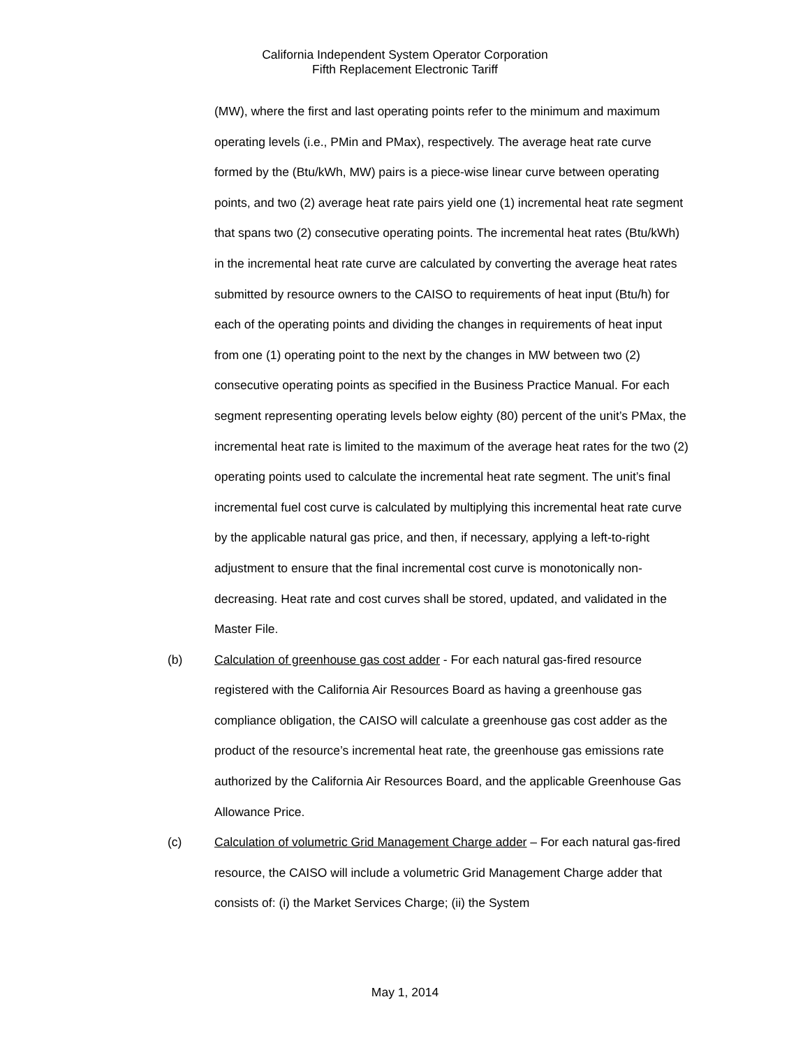California Independent System Operator Corporation
Fifth Replacement Electronic Tariff
(MW), where the first and last operating points refer to the minimum and maximum operating levels (i.e., PMin and PMax), respectively. The average heat rate curve formed by the (Btu/kWh, MW) pairs is a piece-wise linear curve between operating points, and two (2) average heat rate pairs yield one (1) incremental heat rate segment that spans two (2) consecutive operating points. The incremental heat rates (Btu/kWh) in the incremental heat rate curve are calculated by converting the average heat rates submitted by resource owners to the CAISO to requirements of heat input (Btu/h) for each of the operating points and dividing the changes in requirements of heat input from one (1) operating point to the next by the changes in MW between two (2) consecutive operating points as specified in the Business Practice Manual. For each segment representing operating levels below eighty (80) percent of the unit’s PMax, the incremental heat rate is limited to the maximum of the average heat rates for the two (2) operating points used to calculate the incremental heat rate segment. The unit’s final incremental fuel cost curve is calculated by multiplying this incremental heat rate curve by the applicable natural gas price, and then, if necessary, applying a left-to-right adjustment to ensure that the final incremental cost curve is monotonically non-decreasing. Heat rate and cost curves shall be stored, updated, and validated in the Master File.
(b) Calculation of greenhouse gas cost adder - For each natural gas-fired resource registered with the California Air Resources Board as having a greenhouse gas compliance obligation, the CAISO will calculate a greenhouse gas cost adder as the product of the resource’s incremental heat rate, the greenhouse gas emissions rate authorized by the California Air Resources Board, and the applicable Greenhouse Gas Allowance Price.
(c) Calculation of volumetric Grid Management Charge adder – For each natural gas-fired resource, the CAISO will include a volumetric Grid Management Charge adder that consists of: (i) the Market Services Charge; (ii) the System
May 1, 2014